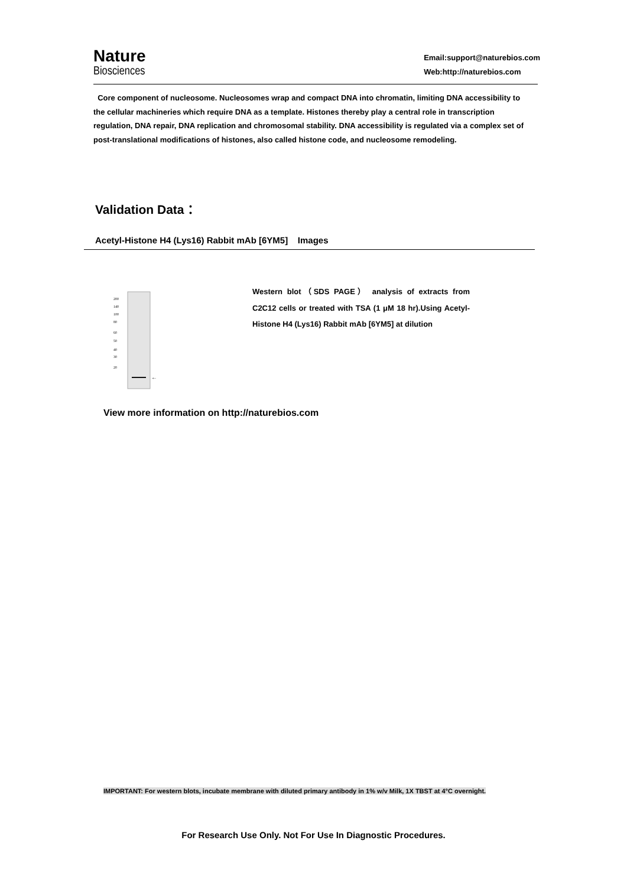Nature
Biosciences
Email:support@naturebios.com
Web:http://naturebios.com
Core component of nucleosome. Nucleosomes wrap and compact DNA into chromatin, limiting DNA accessibility to the cellular machineries which require DNA as a template. Histones thereby play a central role in transcription regulation, DNA repair, DNA replication and chromosomal stability. DNA accessibility is regulated via a complex set of post-translational modifications of histones, also called histone code, and nucleosome remodeling.
Validation Data：
Acetyl-Histone H4 (Lys16) Rabbit mAb [6YM5] Images
200
140
100
80
60
50
40
30
20
←
Western blot（SDS PAGE） analysis of extracts from C2C12 cells or treated with TSA (1 μM 18 hr).Using Acetyl-Histone H4 (Lys16) Rabbit mAb [6YM5] at dilution
View more information on http://naturebios.com
IMPORTANT: For western blots, incubate membrane with diluted primary antibody in 1% w/v Milk, 1X TBST at 4°C overnight.
For Research Use Only. Not For Use In Diagnostic Procedures.